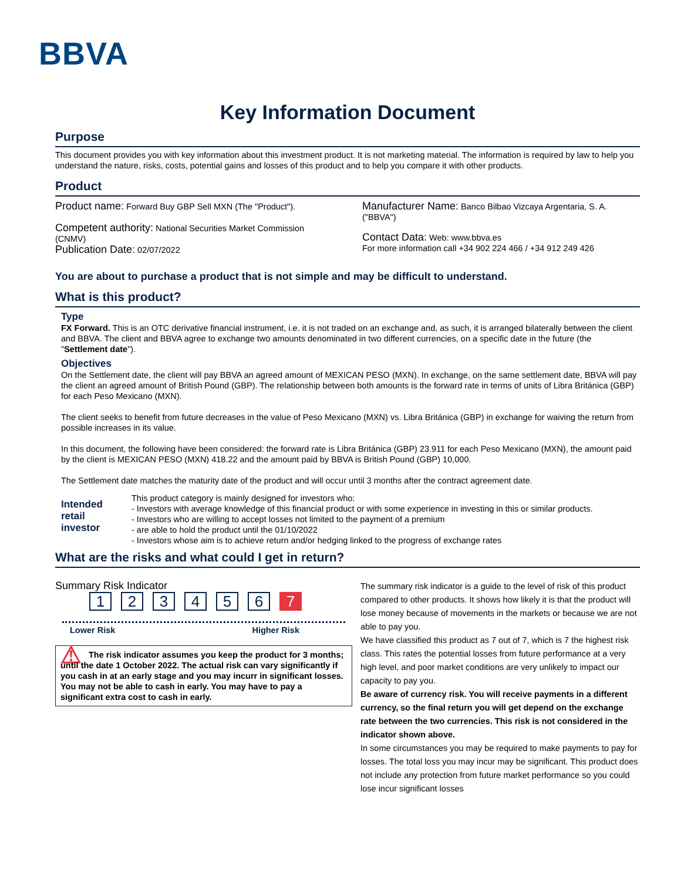BBVA
Key Information Document
Purpose
This document provides you with key information about this investment product. It is not marketing material. The information is required by law to help you understand the nature, risks, costs, potential gains and losses of this product and to help you compare it with other products.
Product
Product name: Forward Buy GBP Sell MXN (The "Product").
Competent authority: National Securities Market Commission (CNMV)
Publication Date: 02/07/2022
Manufacturer Name: Banco Bilbao Vizcaya Argentaria, S. A. ("BBVA")
Contact Data: Web: www.bbva.es
For more information call +34 902 224 466 / +34 912 249 426
You are about to purchase a product that is not simple and may be difficult to understand.
What is this product?
Type
FX Forward. This is an OTC derivative financial instrument, i.e. it is not traded on an exchange and, as such, it is arranged bilaterally between the client and BBVA. The client and BBVA agree to exchange two amounts denominated in two different currencies, on a specific date in the future (the "Settlement date").
Objectives
On the Settlement date, the client will pay BBVA an agreed amount of MEXICAN PESO (MXN). In exchange, on the same settlement date, BBVA will pay the client an agreed amount of British Pound (GBP). The relationship between both amounts is the forward rate in terms of units of Libra Británica (GBP) for each Peso Mexicano (MXN).
The client seeks to benefit from future decreases in the value of Peso Mexicano (MXN) vs. Libra Británica (GBP) in exchange for waiving the return from possible increases in its value.
In this document, the following have been considered: the forward rate is Libra Británica (GBP) 23.911 for each Peso Mexicano (MXN), the amount paid by the client is MEXICAN PESO (MXN) 418.22 and the amount paid by BBVA is British Pound (GBP) 10,000.
The Settlement date matches the maturity date of the product and will occur until 3 months after the contract agreement date.
Intended retail investor
This product category is mainly designed for investors who:
- Investors with average knowledge of this financial product or with some experience in investing in this or similar products.
- Investors who are willing to accept losses not limited to the payment of a premium
- are able to hold the product until the 01/10/2022
- Investors whose aim is to achieve return and/or hedging linked to the progress of exchange rates
What are the risks and what could I get in return?
Summary Risk Indicator
1234567
Lower Risk Higher Risk
⚠ The risk indicator assumes you keep the product for 3 months; until the date 1 October 2022. The actual risk can vary significantly if you cash in at an early stage and you may incurr in significant losses. You may not be able to cash in early. You may have to pay a significant extra cost to cash in early.
The summary risk indicator is a guide to the level of risk of this product compared to other products. It shows how likely it is that the product will lose money because of movements in the markets or because we are not able to pay you.
We have classified this product as 7 out of 7, which is 7 the highest risk class. This rates the potential losses from future performance at a very high level, and poor market conditions are very unlikely to impact our capacity to pay you.
Be aware of currency risk. You will receive payments in a different currency, so the final return you will get depend on the exchange rate between the two currencies. This risk is not considered in the indicator shown above.
In some circumstances you may be required to make payments to pay for losses. The total loss you may incur may be significant. This product does not include any protection from future market performance so you could lose incur significant losses